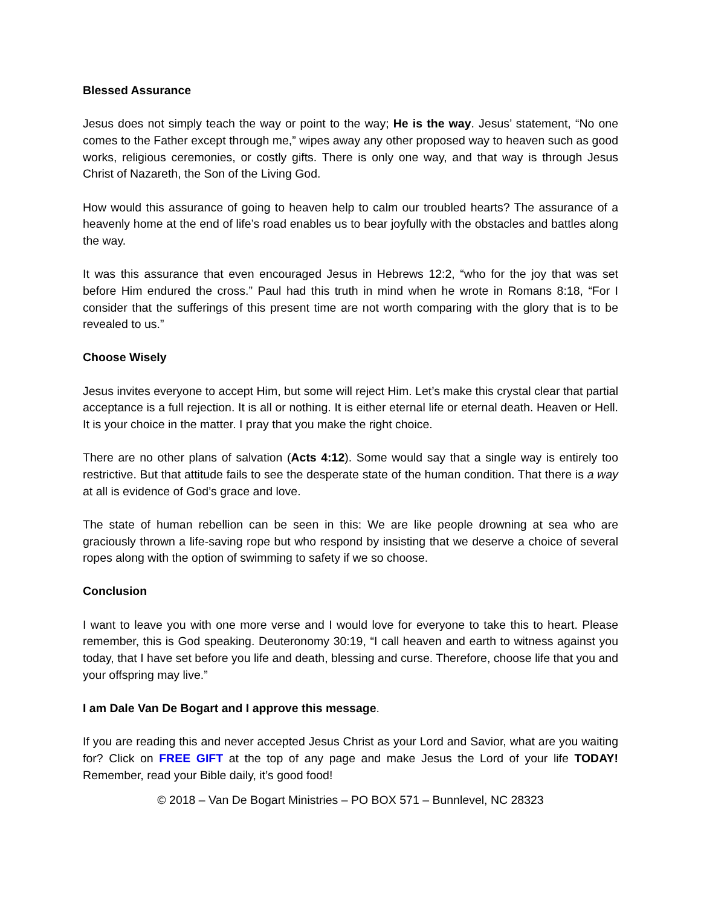Blessed Assurance
Jesus does not simply teach the way or point to the way; He is the way. Jesus’ statement, “No one comes to the Father except through me,” wipes away any other proposed way to heaven such as good works, religious ceremonies, or costly gifts. There is only one way, and that way is through Jesus Christ of Nazareth, the Son of the Living God.
How would this assurance of going to heaven help to calm our troubled hearts? The assurance of a heavenly home at the end of life’s road enables us to bear joyfully with the obstacles and battles along the way.
It was this assurance that even encouraged Jesus in Hebrews 12:2, “who for the joy that was set before Him endured the cross.” Paul had this truth in mind when he wrote in Romans 8:18, “For I consider that the sufferings of this present time are not worth comparing with the glory that is to be revealed to us.”
Choose Wisely
Jesus invites everyone to accept Him, but some will reject Him. Let’s make this crystal clear that partial acceptance is a full rejection. It is all or nothing. It is either eternal life or eternal death. Heaven or Hell. It is your choice in the matter. I pray that you make the right choice.
There are no other plans of salvation (Acts 4:12). Some would say that a single way is entirely too restrictive. But that attitude fails to see the desperate state of the human condition. That there is a way at all is evidence of God’s grace and love.
The state of human rebellion can be seen in this: We are like people drowning at sea who are graciously thrown a life-saving rope but who respond by insisting that we deserve a choice of several ropes along with the option of swimming to safety if we so choose.
Conclusion
I want to leave you with one more verse and I would love for everyone to take this to heart. Please remember, this is God speaking. Deuteronomy 30:19, “I call heaven and earth to witness against you today, that I have set before you life and death, blessing and curse. Therefore, choose life that you and your offspring may live.”
I am Dale Van De Bogart and I approve this message.
If you are reading this and never accepted Jesus Christ as your Lord and Savior, what are you waiting for? Click on FREE GIFT at the top of any page and make Jesus the Lord of your life TODAY! Remember, read your Bible daily, it’s good food!
© 2018 – Van De Bogart Ministries – PO BOX 571 – Bunnlevel, NC 28323